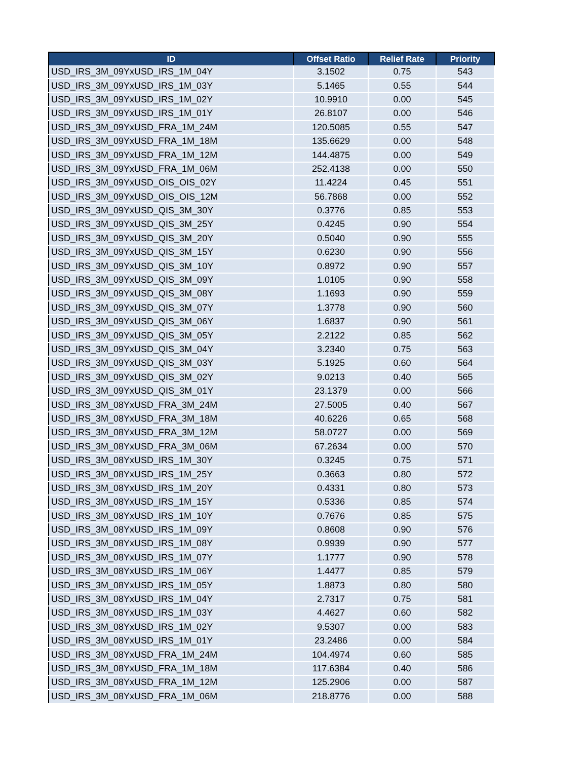| ID | Offset Ratio | Relief Rate | Priority |
| --- | --- | --- | --- |
| USD_IRS_3M_09YxUSD_IRS_1M_04Y | 3.1502 | 0.75 | 543 |
| USD_IRS_3M_09YxUSD_IRS_1M_03Y | 5.1465 | 0.55 | 544 |
| USD_IRS_3M_09YxUSD_IRS_1M_02Y | 10.9910 | 0.00 | 545 |
| USD_IRS_3M_09YxUSD_IRS_1M_01Y | 26.8107 | 0.00 | 546 |
| USD_IRS_3M_09YxUSD_FRA_1M_24M | 120.5085 | 0.55 | 547 |
| USD_IRS_3M_09YxUSD_FRA_1M_18M | 135.6629 | 0.00 | 548 |
| USD_IRS_3M_09YxUSD_FRA_1M_12M | 144.4875 | 0.00 | 549 |
| USD_IRS_3M_09YxUSD_FRA_1M_06M | 252.4138 | 0.00 | 550 |
| USD_IRS_3M_09YxUSD_OIS_OIS_02Y | 11.4224 | 0.45 | 551 |
| USD_IRS_3M_09YxUSD_OIS_OIS_12M | 56.7868 | 0.00 | 552 |
| USD_IRS_3M_09YxUSD_QIS_3M_30Y | 0.3776 | 0.85 | 553 |
| USD_IRS_3M_09YxUSD_QIS_3M_25Y | 0.4245 | 0.90 | 554 |
| USD_IRS_3M_09YxUSD_QIS_3M_20Y | 0.5040 | 0.90 | 555 |
| USD_IRS_3M_09YxUSD_QIS_3M_15Y | 0.6230 | 0.90 | 556 |
| USD_IRS_3M_09YxUSD_QIS_3M_10Y | 0.8972 | 0.90 | 557 |
| USD_IRS_3M_09YxUSD_QIS_3M_09Y | 1.0105 | 0.90 | 558 |
| USD_IRS_3M_09YxUSD_QIS_3M_08Y | 1.1693 | 0.90 | 559 |
| USD_IRS_3M_09YxUSD_QIS_3M_07Y | 1.3778 | 0.90 | 560 |
| USD_IRS_3M_09YxUSD_QIS_3M_06Y | 1.6837 | 0.90 | 561 |
| USD_IRS_3M_09YxUSD_QIS_3M_05Y | 2.2122 | 0.85 | 562 |
| USD_IRS_3M_09YxUSD_QIS_3M_04Y | 3.2340 | 0.75 | 563 |
| USD_IRS_3M_09YxUSD_QIS_3M_03Y | 5.1925 | 0.60 | 564 |
| USD_IRS_3M_09YxUSD_QIS_3M_02Y | 9.0213 | 0.40 | 565 |
| USD_IRS_3M_09YxUSD_QIS_3M_01Y | 23.1379 | 0.00 | 566 |
| USD_IRS_3M_08YxUSD_FRA_3M_24M | 27.5005 | 0.40 | 567 |
| USD_IRS_3M_08YxUSD_FRA_3M_18M | 40.6226 | 0.65 | 568 |
| USD_IRS_3M_08YxUSD_FRA_3M_12M | 58.0727 | 0.00 | 569 |
| USD_IRS_3M_08YxUSD_FRA_3M_06M | 67.2634 | 0.00 | 570 |
| USD_IRS_3M_08YxUSD_IRS_1M_30Y | 0.3245 | 0.75 | 571 |
| USD_IRS_3M_08YxUSD_IRS_1M_25Y | 0.3663 | 0.80 | 572 |
| USD_IRS_3M_08YxUSD_IRS_1M_20Y | 0.4331 | 0.80 | 573 |
| USD_IRS_3M_08YxUSD_IRS_1M_15Y | 0.5336 | 0.85 | 574 |
| USD_IRS_3M_08YxUSD_IRS_1M_10Y | 0.7676 | 0.85 | 575 |
| USD_IRS_3M_08YxUSD_IRS_1M_09Y | 0.8608 | 0.90 | 576 |
| USD_IRS_3M_08YxUSD_IRS_1M_08Y | 0.9939 | 0.90 | 577 |
| USD_IRS_3M_08YxUSD_IRS_1M_07Y | 1.1777 | 0.90 | 578 |
| USD_IRS_3M_08YxUSD_IRS_1M_06Y | 1.4477 | 0.85 | 579 |
| USD_IRS_3M_08YxUSD_IRS_1M_05Y | 1.8873 | 0.80 | 580 |
| USD_IRS_3M_08YxUSD_IRS_1M_04Y | 2.7317 | 0.75 | 581 |
| USD_IRS_3M_08YxUSD_IRS_1M_03Y | 4.4627 | 0.60 | 582 |
| USD_IRS_3M_08YxUSD_IRS_1M_02Y | 9.5307 | 0.00 | 583 |
| USD_IRS_3M_08YxUSD_IRS_1M_01Y | 23.2486 | 0.00 | 584 |
| USD_IRS_3M_08YxUSD_FRA_1M_24M | 104.4974 | 0.60 | 585 |
| USD_IRS_3M_08YxUSD_FRA_1M_18M | 117.6384 | 0.40 | 586 |
| USD_IRS_3M_08YxUSD_FRA_1M_12M | 125.2906 | 0.00 | 587 |
| USD_IRS_3M_08YxUSD_FRA_1M_06M | 218.8776 | 0.00 | 588 |